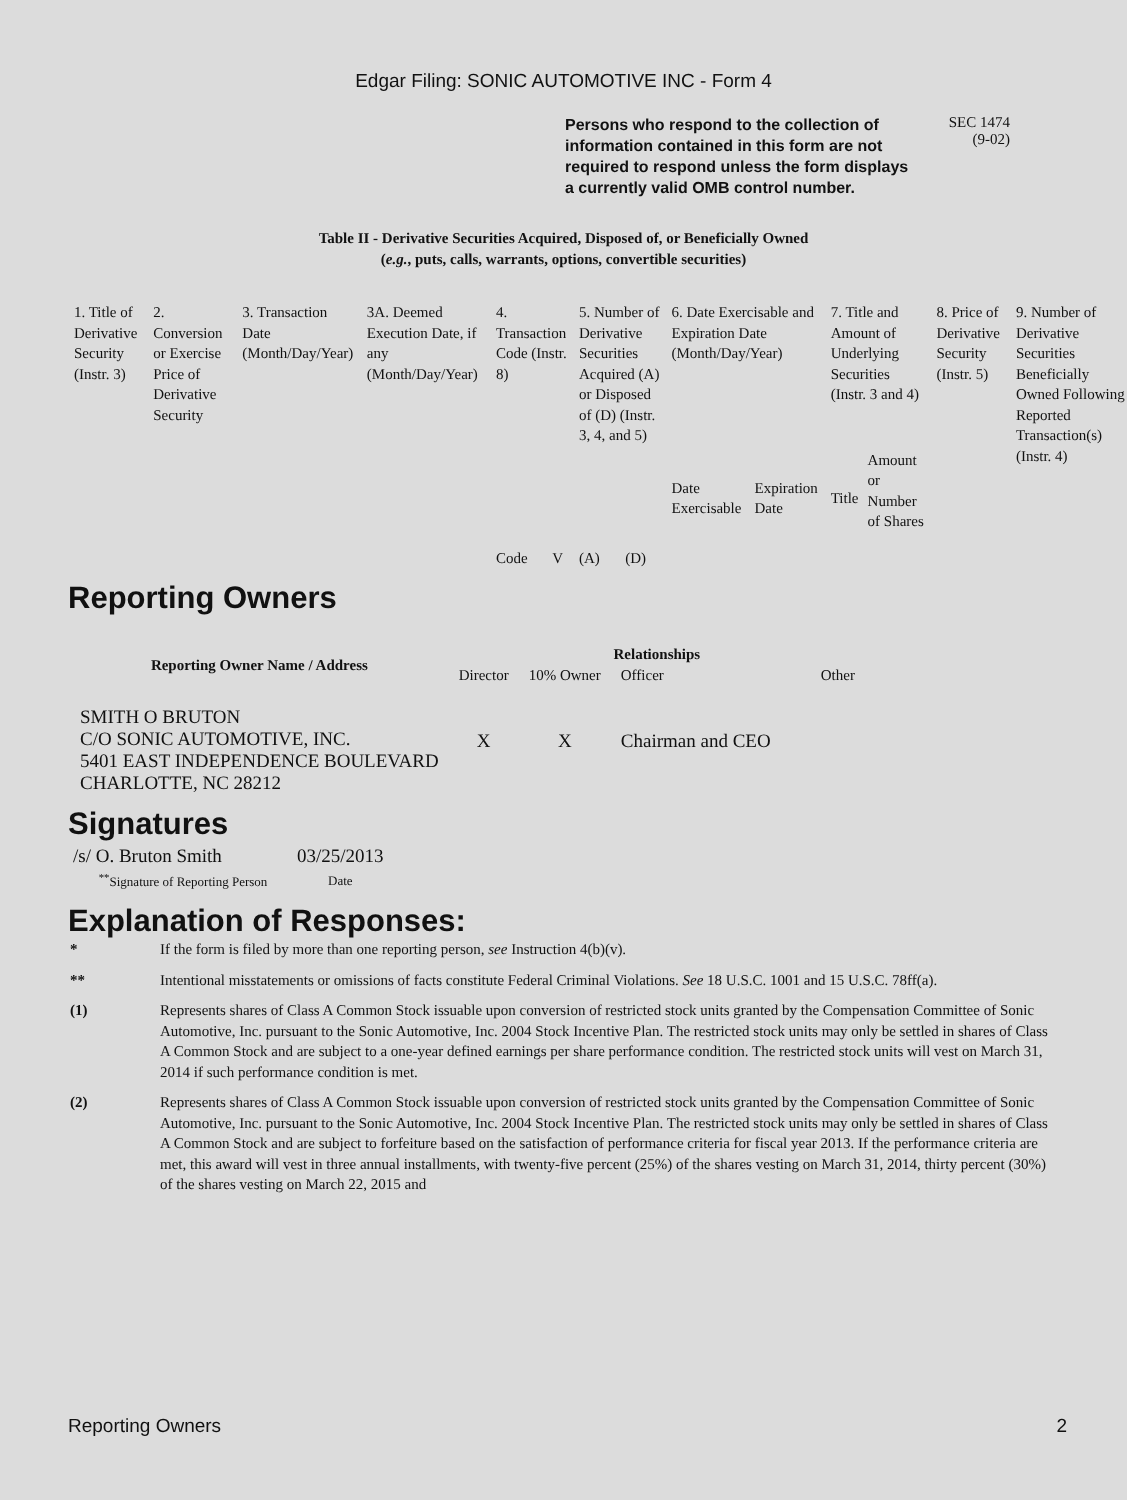Edgar Filing: SONIC AUTOMOTIVE INC - Form 4
Persons who respond to the collection of information contained in this form are not required to respond unless the form displays a currently valid OMB control number.
SEC 1474
(9-02)
Table II - Derivative Securities Acquired, Disposed of, or Beneficially Owned
(e.g., puts, calls, warrants, options, convertible securities)
| 1. Title of Derivative Security (Instr. 3) | 2. Conversion or Exercise Price of Derivative Security | 3. Transaction Date (Month/Day/Year) | 3A. Deemed Execution Date, if any (Month/Day/Year) | 4. Transaction Code (Instr. 8) | | 5. Number of Derivative Securities Acquired (A) or Disposed of (D) (Instr. 3, 4, and 5) | | 6. Date Exercisable and Expiration Date (Month/Day/Year) | | 7. Title and Amount of Underlying Securities (Instr. 3 and 4) | | 8. Price of Derivative Security (Instr. 5) | 9. Number of Derivative Securities Beneficially Owned Following Reported Transaction(s) (Instr. 4) |
| | | | | Code | V | (A) | (D) | Date Exercisable | Expiration Date | Title | Amount or Number of Shares | | |
Reporting Owners
| Reporting Owner Name / Address | Relationships | | | |
| --- | --- | --- | --- | --- |
| | Director | 10% Owner | Officer | Other |
| SMITH O BRUTON C/O SONIC AUTOMOTIVE, INC. 5401 EAST INDEPENDENCE BOULEVARD CHARLOTTE, NC 28212 | X | X | Chairman and CEO | |
Signatures
| /s/ O. Bruton Smith | 03/25/2013 |
| <sup>**</sup> Signature of Reporting Person | Date |
Explanation of Responses:
* If the form is filed by more than one reporting person, see Instruction 4(b)(v).
** Intentional misstatements or omissions of facts constitute Federal Criminal Violations. See 18 U.S.C. 1001 and 15 U.S.C. 78ff(a).
(1) Represents shares of Class A Common Stock issuable upon conversion of restricted stock units granted by the Compensation Committee of Sonic Automotive, Inc. pursuant to the Sonic Automotive, Inc. 2004 Stock Incentive Plan. The restricted stock units may only be settled in shares of Class A Common Stock and are subject to a one-year defined earnings per share performance condition. The restricted stock units will vest on March 31, 2014 if such performance condition is met.
(2) Represents shares of Class A Common Stock issuable upon conversion of restricted stock units granted by the Compensation Committee of Sonic Automotive, Inc. pursuant to the Sonic Automotive, Inc. 2004 Stock Incentive Plan. The restricted stock units may only be settled in shares of Class A Common Stock and are subject to forfeiture based on the satisfaction of performance criteria for fiscal year 2013. If the performance criteria are met, this award will vest in three annual installments, with twenty-five percent (25%) of the shares vesting on March 31, 2014, thirty percent (30%) of the shares vesting on March 22, 2015 and
Reporting Owners 2